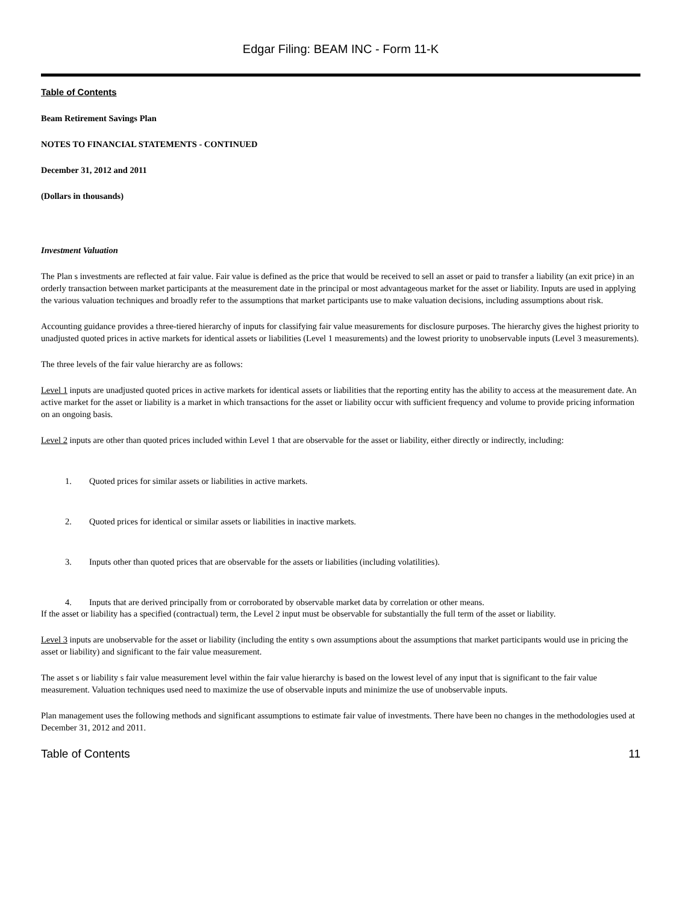Edgar Filing: BEAM INC - Form 11-K
Table of Contents
Beam Retirement Savings Plan
NOTES TO FINANCIAL STATEMENTS - CONTINUED
December 31, 2012 and 2011
(Dollars in thousands)
Investment Valuation
The Plan s investments are reflected at fair value. Fair value is defined as the price that would be received to sell an asset or paid to transfer a liability (an exit price) in an orderly transaction between market participants at the measurement date in the principal or most advantageous market for the asset or liability. Inputs are used in applying the various valuation techniques and broadly refer to the assumptions that market participants use to make valuation decisions, including assumptions about risk.
Accounting guidance provides a three-tiered hierarchy of inputs for classifying fair value measurements for disclosure purposes. The hierarchy gives the highest priority to unadjusted quoted prices in active markets for identical assets or liabilities (Level 1 measurements) and the lowest priority to unobservable inputs (Level 3 measurements).
The three levels of the fair value hierarchy are as follows:
Level 1 inputs are unadjusted quoted prices in active markets for identical assets or liabilities that the reporting entity has the ability to access at the measurement date. An active market for the asset or liability is a market in which transactions for the asset or liability occur with sufficient frequency and volume to provide pricing information on an ongoing basis.
Level 2 inputs are other than quoted prices included within Level 1 that are observable for the asset or liability, either directly or indirectly, including:
1. Quoted prices for similar assets or liabilities in active markets.
2. Quoted prices for identical or similar assets or liabilities in inactive markets.
3. Inputs other than quoted prices that are observable for the assets or liabilities (including volatilities).
4. Inputs that are derived principally from or corroborated by observable market data by correlation or other means.
If the asset or liability has a specified (contractual) term, the Level 2 input must be observable for substantially the full term of the asset or liability.
Level 3 inputs are unobservable for the asset or liability (including the entity s own assumptions about the assumptions that market participants would use in pricing the asset or liability) and significant to the fair value measurement.
The asset s or liability s fair value measurement level within the fair value hierarchy is based on the lowest level of any input that is significant to the fair value measurement. Valuation techniques used need to maximize the use of observable inputs and minimize the use of unobservable inputs.
Plan management uses the following methods and significant assumptions to estimate fair value of investments. There have been no changes in the methodologies used at December 31, 2012 and 2011.
Table of Contents 11